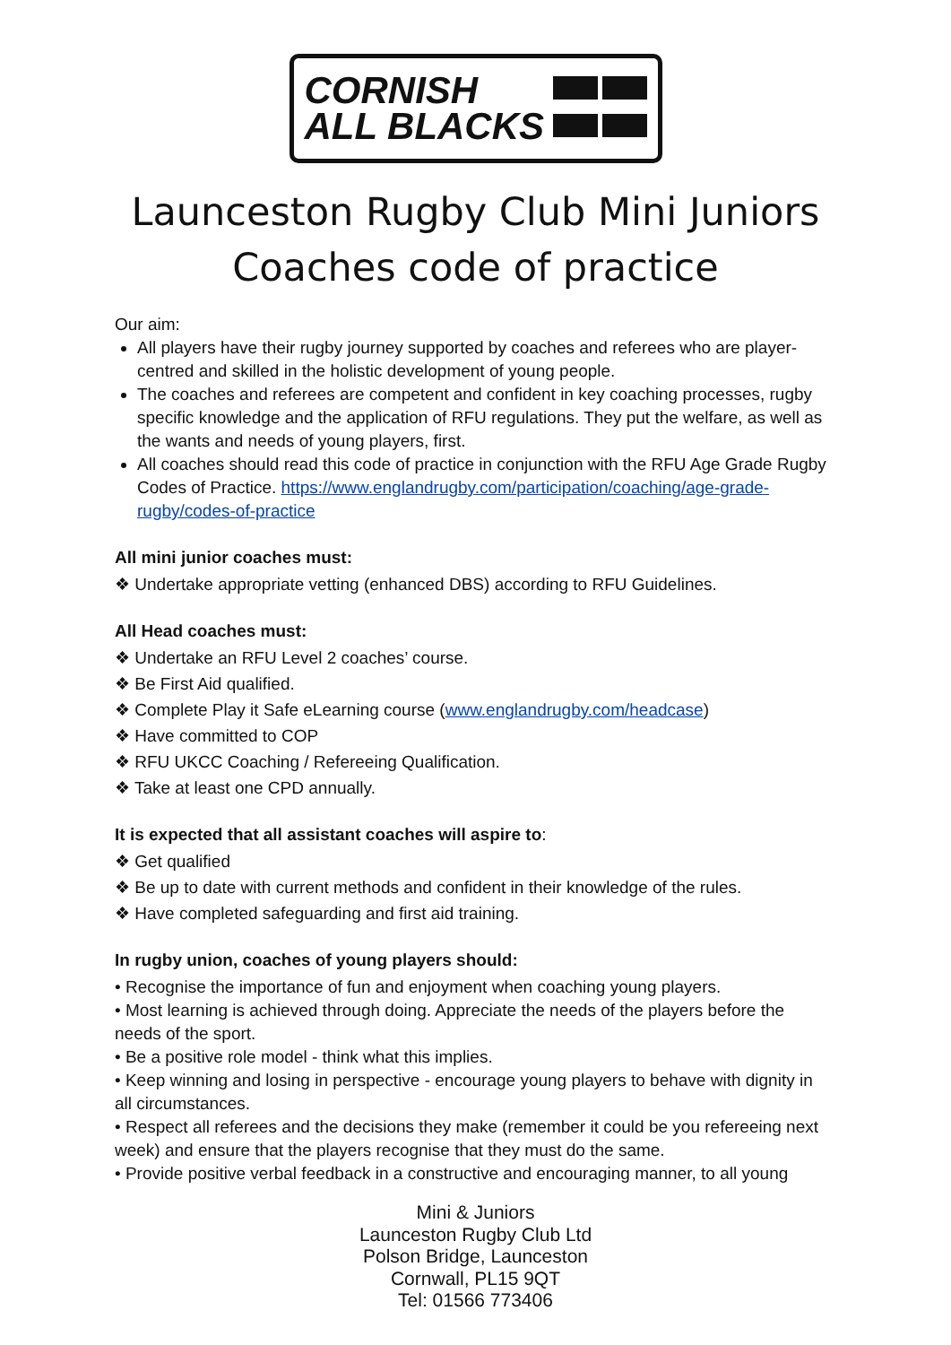CORNISH
ALL BLACKS
Launceston Rugby Club Mini Juniors
Coaches code of practice
Our aim:
All players have their rugby journey supported by coaches and referees who are player-centred and skilled in the holistic development of young people.
The coaches and referees are competent and confident in key coaching processes, rugby specific knowledge and the application of RFU regulations. They put the welfare, as well as the wants and needs of young players, first.
All coaches should read this code of practice in conjunction with the RFU Age Grade Rugby Codes of Practice. https://www.englandrugby.com/participation/coaching/age-grade-rugby/codes-of-practice
All mini junior coaches must:
❖ Undertake appropriate vetting (enhanced DBS) according to RFU Guidelines.
All Head coaches must:
❖ Undertake an RFU Level 2 coaches’ course.
❖ Be First Aid qualified.
❖ Complete Play it Safe eLearning course (www.englandrugby.com/headcase)
❖ Have committed to COP
❖ RFU UKCC Coaching / Refereeing Qualification.
❖ Take at least one CPD annually.
It is expected that all assistant coaches will aspire to:
❖ Get qualified
❖ Be up to date with current methods and confident in their knowledge of the rules.
❖ Have completed safeguarding and first aid training.
In rugby union, coaches of young players should:
• Recognise the importance of fun and enjoyment when coaching young players.
• Most learning is achieved through doing. Appreciate the needs of the players before the needs of the sport.
• Be a positive role model - think what this implies.
• Keep winning and losing in perspective - encourage young players to behave with dignity in all circumstances.
• Respect all referees and the decisions they make (remember it could be you refereeing next week) and ensure that the players recognise that they must do the same.
• Provide positive verbal feedback in a constructive and encouraging manner, to all young
Mini & Juniors
Launceston Rugby Club Ltd
Polson Bridge, Launceston
Cornwall, PL15 9QT
Tel: 01566 773406